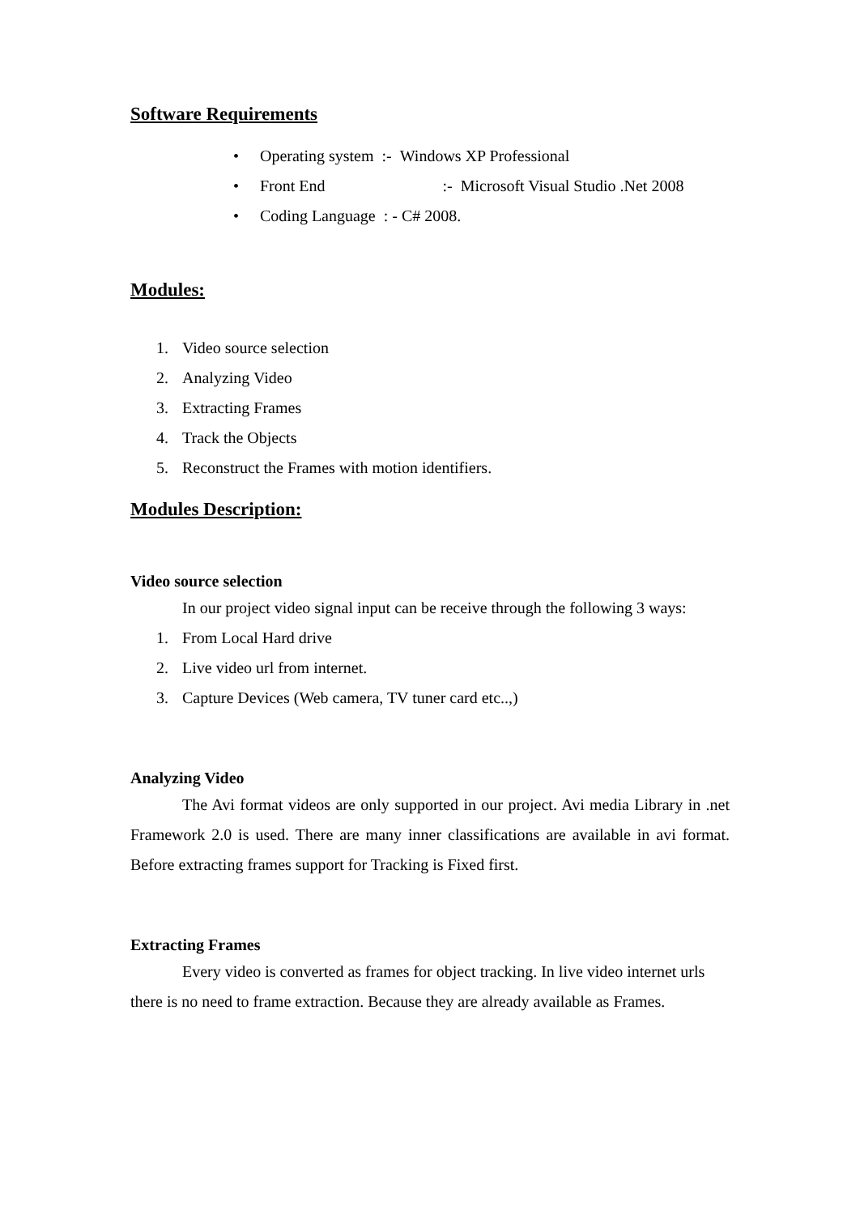Software Requirements
• Operating system :- Windows XP Professional
• Front End :- Microsoft Visual Studio .Net 2008
• Coding Language : - C# 2008.
Modules:
1. Video source selection
2. Analyzing Video
3. Extracting Frames
4. Track the Objects
5. Reconstruct the Frames with motion identifiers.
Modules Description:
Video source selection
In our project video signal input can be receive through the following 3 ways:
1. From Local Hard drive
2. Live video url from internet.
3. Capture Devices (Web camera, TV tuner card etc..,)
Analyzing Video
The Avi format videos are only supported in our project. Avi media Library in .net Framework 2.0 is used. There are many inner classifications are available in avi format. Before extracting frames support for Tracking is Fixed first.
Extracting Frames
Every video is converted as frames for object tracking. In live video internet urls there is no need to frame extraction. Because they are already available as Frames.